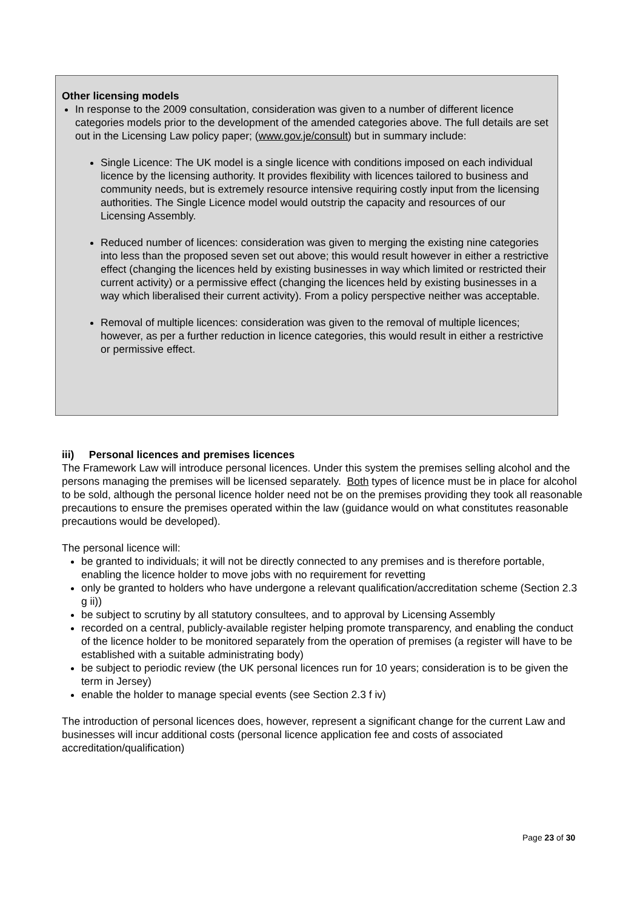Other licensing models
In response to the 2009 consultation, consideration was given to a number of different licence categories models prior to the development of the amended categories above. The full details are set out in the Licensing Law policy paper; (www.gov.je/consult) but in summary include:
Single Licence: The UK model is a single licence with conditions imposed on each individual licence by the licensing authority. It provides flexibility with licences tailored to business and community needs, but is extremely resource intensive requiring costly input from the licensing authorities. The Single Licence model would outstrip the capacity and resources of our Licensing Assembly.
Reduced number of licences: consideration was given to merging the existing nine categories into less than the proposed seven set out above; this would result however in either a restrictive effect (changing the licences held by existing businesses in way which limited or restricted their current activity) or a permissive effect (changing the licences held by existing businesses in a way which liberalised their current activity). From a policy perspective neither was acceptable.
Removal of multiple licences: consideration was given to the removal of multiple licences; however, as per a further reduction in licence categories, this would result in either a restrictive or permissive effect.
iii) Personal licences and premises licences
The Framework Law will introduce personal licences. Under this system the premises selling alcohol and the persons managing the premises will be licensed separately. Both types of licence must be in place for alcohol to be sold, although the personal licence holder need not be on the premises providing they took all reasonable precautions to ensure the premises operated within the law (guidance would on what constitutes reasonable precautions would be developed).
The personal licence will:
be granted to individuals; it will not be directly connected to any premises and is therefore portable, enabling the licence holder to move jobs with no requirement for revetting
only be granted to holders who have undergone a relevant qualification/accreditation scheme (Section 2.3 g ii))
be subject to scrutiny by all statutory consultees, and to approval by Licensing Assembly
recorded on a central, publicly-available register helping promote transparency, and enabling the conduct of the licence holder to be monitored separately from the operation of premises (a register will have to be established with a suitable administrating body)
be subject to periodic review (the UK personal licences run for 10 years; consideration is to be given the term in Jersey)
enable the holder to manage special events (see Section 2.3 f iv)
The introduction of personal licences does, however, represent a significant change for the current Law and businesses will incur additional costs (personal licence application fee and costs of associated accreditation/qualification)
Page 23 of 30